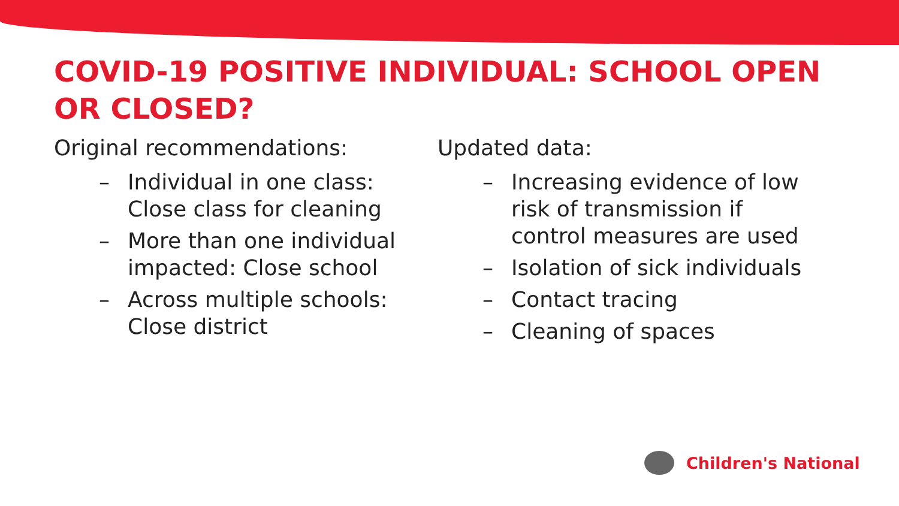COVID-19 POSITIVE INDIVIDUAL: SCHOOL OPEN OR CLOSED?
Original recommendations:
– Individual in one class: Close class for cleaning
– More than one individual impacted: Close school
– Across multiple schools: Close district
Updated data:
– Increasing evidence of low risk of transmission if control measures are used
– Isolation of sick individuals
– Contact tracing
– Cleaning of spaces
Children's National